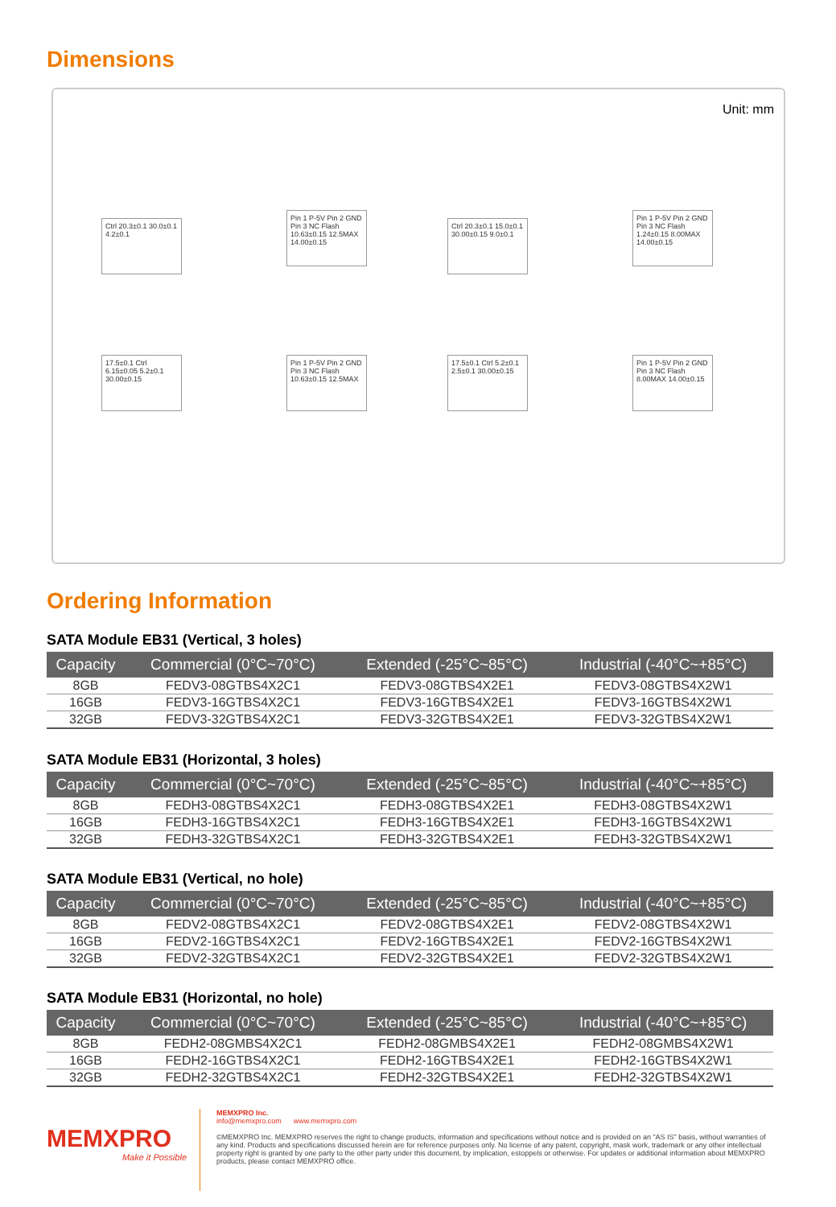Dimensions
Unit: mm
Ctrl 20.3±0.1 30.0±0.1 4.2±0.1
Pin 1 P-5V Pin 2 GND Pin 3 NC Flash 10.63±0.15 12.5MAX 14.00±0.15
Ctrl 20.3±0.1 15.0±0.1 30.00±0.15 9.0±0.1
Pin 1 P-5V Pin 2 GND Pin 3 NC Flash 1.24±0.15 8.00MAX 14.00±0.15
17.5±0.1 Ctrl 6.15±0.05 5.2±0.1 30.00±0.15
Pin 1 P-5V Pin 2 GND Pin 3 NC Flash 10.63±0.15 12.5MAX
17.5±0.1 Ctrl 5.2±0.1 2.5±0.1 30.00±0.15
Pin 1 P-5V Pin 2 GND Pin 3 NC Flash 8.00MAX 14.00±0.15
Ordering Information
SATA Module EB31 (Vertical, 3 holes)
| Capacity | Commercial (0°C~70°C) | Extended (-25°C~85°C) | Industrial (-40°C~+85°C) |
| --- | --- | --- | --- |
| 8GB | FEDV3-08GTBS4X2C1 | FEDV3-08GTBS4X2E1 | FEDV3-08GTBS4X2W1 |
| 16GB | FEDV3-16GTBS4X2C1 | FEDV3-16GTBS4X2E1 | FEDV3-16GTBS4X2W1 |
| 32GB | FEDV3-32GTBS4X2C1 | FEDV3-32GTBS4X2E1 | FEDV3-32GTBS4X2W1 |
SATA Module EB31 (Horizontal, 3 holes)
| Capacity | Commercial (0°C~70°C) | Extended (-25°C~85°C) | Industrial (-40°C~+85°C) |
| --- | --- | --- | --- |
| 8GB | FEDH3-08GTBS4X2C1 | FEDH3-08GTBS4X2E1 | FEDH3-08GTBS4X2W1 |
| 16GB | FEDH3-16GTBS4X2C1 | FEDH3-16GTBS4X2E1 | FEDH3-16GTBS4X2W1 |
| 32GB | FEDH3-32GTBS4X2C1 | FEDH3-32GTBS4X2E1 | FEDH3-32GTBS4X2W1 |
SATA Module EB31 (Vertical, no hole)
| Capacity | Commercial (0°C~70°C) | Extended (-25°C~85°C) | Industrial (-40°C~+85°C) |
| --- | --- | --- | --- |
| 8GB | FEDV2-08GTBS4X2C1 | FEDV2-08GTBS4X2E1 | FEDV2-08GTBS4X2W1 |
| 16GB | FEDV2-16GTBS4X2C1 | FEDV2-16GTBS4X2E1 | FEDV2-16GTBS4X2W1 |
| 32GB | FEDV2-32GTBS4X2C1 | FEDV2-32GTBS4X2E1 | FEDV2-32GTBS4X2W1 |
SATA Module EB31 (Horizontal, no hole)
| Capacity | Commercial (0°C~70°C) | Extended (-25°C~85°C) | Industrial (-40°C~+85°C) |
| --- | --- | --- | --- |
| 8GB | FEDH2-08GMBS4X2C1 | FEDH2-08GMBS4X2E1 | FEDH2-08GMBS4X2W1 |
| 16GB | FEDH2-16GTBS4X2C1 | FEDH2-16GTBS4X2E1 | FEDH2-16GTBS4X2W1 |
| 32GB | FEDH2-32GTBS4X2C1 | FEDH2-32GTBS4X2E1 | FEDH2-32GTBS4X2W1 |
MEMXPRO
Make it Possible
MEMXPRO Inc.
info@memxpro.com www.memxpro.com
©MEMXPRO Inc. MEMXPRO reserves the right to change products, information and specifications without notice and is provided on an "AS IS" basis, without warranties of any kind. Products and specifications discussed herein are for reference purposes only. No license of any patent, copyright, mask work, trademark or any other intellectual property right is granted by one party to the other party under this document, by implication, estoppels or otherwise. For updates or additional information about MEMXPRO products, please contact MEMXPRO office.